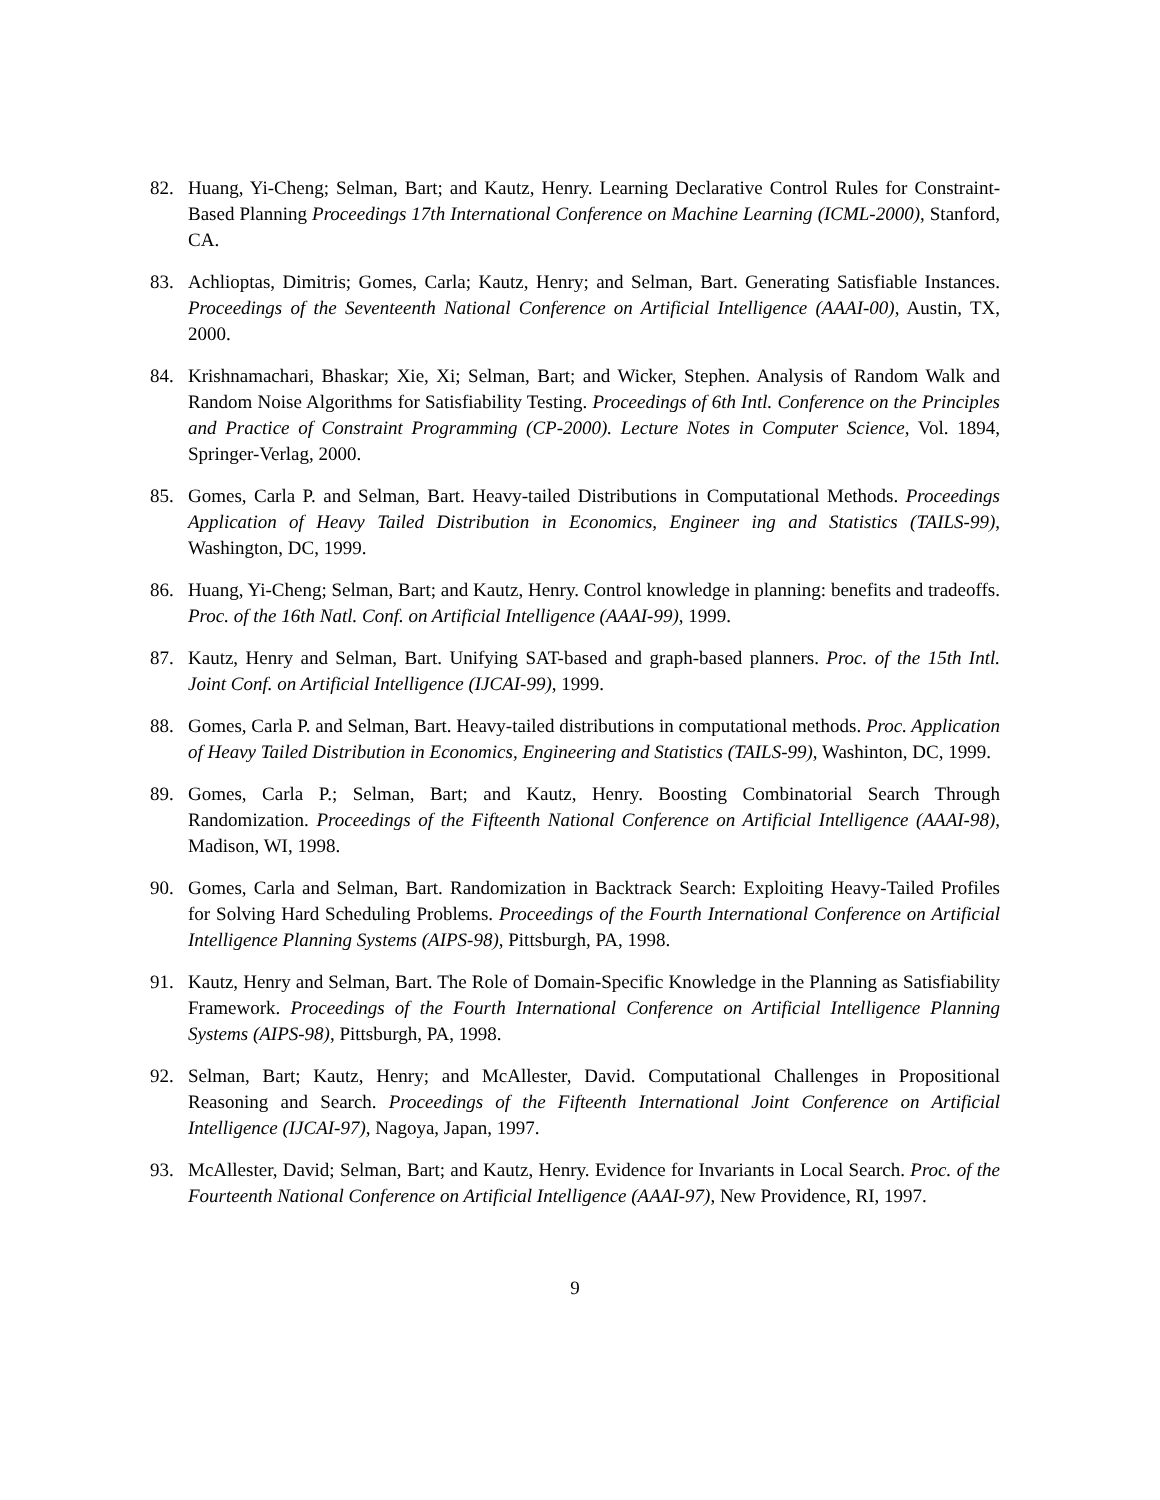82. Huang, Yi-Cheng; Selman, Bart; and Kautz, Henry. Learning Declarative Control Rules for Constraint-Based Planning Proceedings 17th International Conference on Machine Learning (ICML-2000), Stanford, CA.
83. Achlioptas, Dimitris; Gomes, Carla; Kautz, Henry; and Selman, Bart. Generating Satisfiable Instances. Proceedings of the Seventeenth National Conference on Artificial Intelligence (AAAI-00), Austin, TX, 2000.
84. Krishnamachari, Bhaskar; Xie, Xi; Selman, Bart; and Wicker, Stephen. Analysis of Random Walk and Random Noise Algorithms for Satisfiability Testing. Proceedings of 6th Intl. Conference on the Principles and Practice of Constraint Programming (CP-2000). Lecture Notes in Computer Science, Vol. 1894, Springer-Verlag, 2000.
85. Gomes, Carla P. and Selman, Bart. Heavy-tailed Distributions in Computational Methods. Proceedings Application of Heavy Tailed Distribution in Economics, Engineer ing and Statistics (TAILS-99), Washington, DC, 1999.
86. Huang, Yi-Cheng; Selman, Bart; and Kautz, Henry. Control knowledge in planning: benefits and tradeoffs. Proc. of the 16th Natl. Conf. on Artificial Intelligence (AAAI-99), 1999.
87. Kautz, Henry and Selman, Bart. Unifying SAT-based and graph-based planners. Proc. of the 15th Intl. Joint Conf. on Artificial Intelligence (IJCAI-99), 1999.
88. Gomes, Carla P. and Selman, Bart. Heavy-tailed distributions in computational methods. Proc. Application of Heavy Tailed Distribution in Economics, Engineering and Statistics (TAILS-99), Washinton, DC, 1999.
89. Gomes, Carla P.; Selman, Bart; and Kautz, Henry. Boosting Combinatorial Search Through Randomization. Proceedings of the Fifteenth National Conference on Artificial Intelligence (AAAI-98), Madison, WI, 1998.
90. Gomes, Carla and Selman, Bart. Randomization in Backtrack Search: Exploiting Heavy-Tailed Profiles for Solving Hard Scheduling Problems. Proceedings of the Fourth International Conference on Artificial Intelligence Planning Systems (AIPS-98), Pittsburgh, PA, 1998.
91. Kautz, Henry and Selman, Bart. The Role of Domain-Specific Knowledge in the Planning as Satisfiability Framework. Proceedings of the Fourth International Conference on Artificial Intelligence Planning Systems (AIPS-98), Pittsburgh, PA, 1998.
92. Selman, Bart; Kautz, Henry; and McAllester, David. Computational Challenges in Propositional Reasoning and Search. Proceedings of the Fifteenth International Joint Conference on Artificial Intelligence (IJCAI-97), Nagoya, Japan, 1997.
93. McAllester, David; Selman, Bart; and Kautz, Henry. Evidence for Invariants in Local Search. Proc. of the Fourteenth National Conference on Artificial Intelligence (AAAI-97), New Providence, RI, 1997.
9